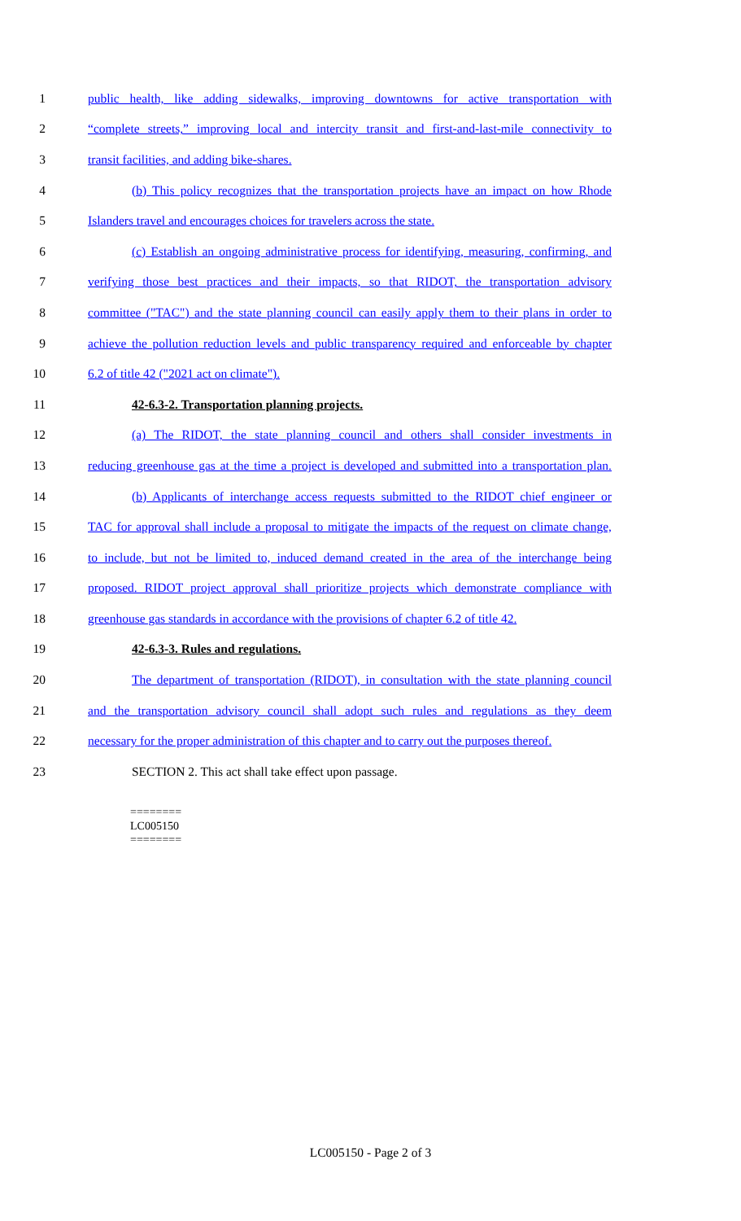1 public health, like adding sidewalks, improving downtowns for active transportation with
2 “complete streets,” improving local and intercity transit and first-and-last-mile connectivity to
3 transit facilities, and adding bike-shares.
4 (b) This policy recognizes that the transportation projects have an impact on how Rhode
5 Islanders travel and encourages choices for travelers across the state.
6 (c) Establish an ongoing administrative process for identifying, measuring, confirming, and
7 verifying those best practices and their impacts, so that RIDOT, the transportation advisory
8 committee ("TAC") and the state planning council can easily apply them to their plans in order to
9 achieve the pollution reduction levels and public transparency required and enforceable by chapter
10 6.2 of title 42 ("2021 act on climate").
11 42-6.3-2. Transportation planning projects.
12 (a) The RIDOT, the state planning council and others shall consider investments in
13 reducing greenhouse gas at the time a project is developed and submitted into a transportation plan.
14 (b) Applicants of interchange access requests submitted to the RIDOT chief engineer or
15 TAC for approval shall include a proposal to mitigate the impacts of the request on climate change,
16 to include, but not be limited to, induced demand created in the area of the interchange being
17 proposed. RIDOT project approval shall prioritize projects which demonstrate compliance with
18 greenhouse gas standards in accordance with the provisions of chapter 6.2 of title 42.
19 42-6.3-3. Rules and regulations.
20 The department of transportation (RIDOT), in consultation with the state planning council
21 and the transportation advisory council shall adopt such rules and regulations as they deem
22 necessary for the proper administration of this chapter and to carry out the purposes thereof.
23 SECTION 2. This act shall take effect upon passage.
========
LC005150
========
LC005150 - Page 2 of 3